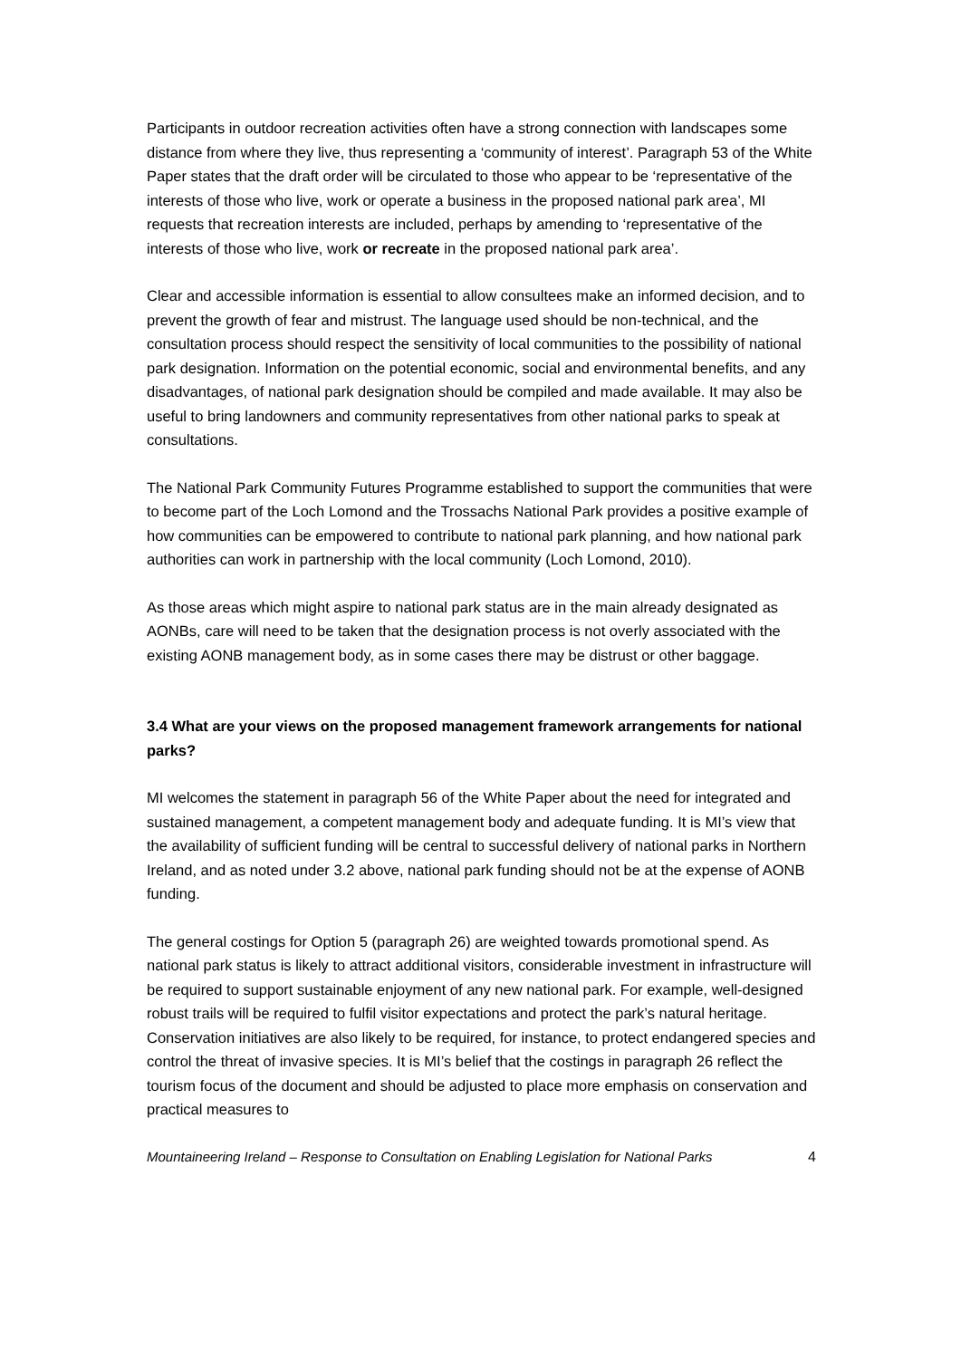Participants in outdoor recreation activities often have a strong connection with landscapes some distance from where they live, thus representing a ‘community of interest’. Paragraph 53 of the White Paper states that the draft order will be circulated to those who appear to be ‘representative of the interests of those who live, work or operate a business in the proposed national park area’, MI requests that recreation interests are included, perhaps by amending to ‘representative of the interests of those who live, work or recreate in the proposed national park area’.
Clear and accessible information is essential to allow consultees make an informed decision, and to prevent the growth of fear and mistrust. The language used should be non-technical, and the consultation process should respect the sensitivity of local communities to the possibility of national park designation. Information on the potential economic, social and environmental benefits, and any disadvantages, of national park designation should be compiled and made available. It may also be useful to bring landowners and community representatives from other national parks to speak at consultations.
The National Park Community Futures Programme established to support the communities that were to become part of the Loch Lomond and the Trossachs National Park provides a positive example of how communities can be empowered to contribute to national park planning, and how national park authorities can work in partnership with the local community (Loch Lomond, 2010).
As those areas which might aspire to national park status are in the main already designated as AONBs, care will need to be taken that the designation process is not overly associated with the existing AONB management body, as in some cases there may be distrust or other baggage.
3.4 What are your views on the proposed management framework arrangements for national parks?
MI welcomes the statement in paragraph 56 of the White Paper about the need for integrated and sustained management, a competent management body and adequate funding. It is MI’s view that the availability of sufficient funding will be central to successful delivery of national parks in Northern Ireland, and as noted under 3.2 above, national park funding should not be at the expense of AONB funding.
The general costings for Option 5 (paragraph 26) are weighted towards promotional spend. As national park status is likely to attract additional visitors, considerable investment in infrastructure will be required to support sustainable enjoyment of any new national park. For example, well-designed robust trails will be required to fulfil visitor expectations and protect the park’s natural heritage. Conservation initiatives are also likely to be required, for instance, to protect endangered species and control the threat of invasive species. It is MI’s belief that the costings in paragraph 26 reflect the tourism focus of the document and should be adjusted to place more emphasis on conservation and practical measures to
Mountaineering Ireland – Response to Consultation on Enabling Legislation for National Parks 4